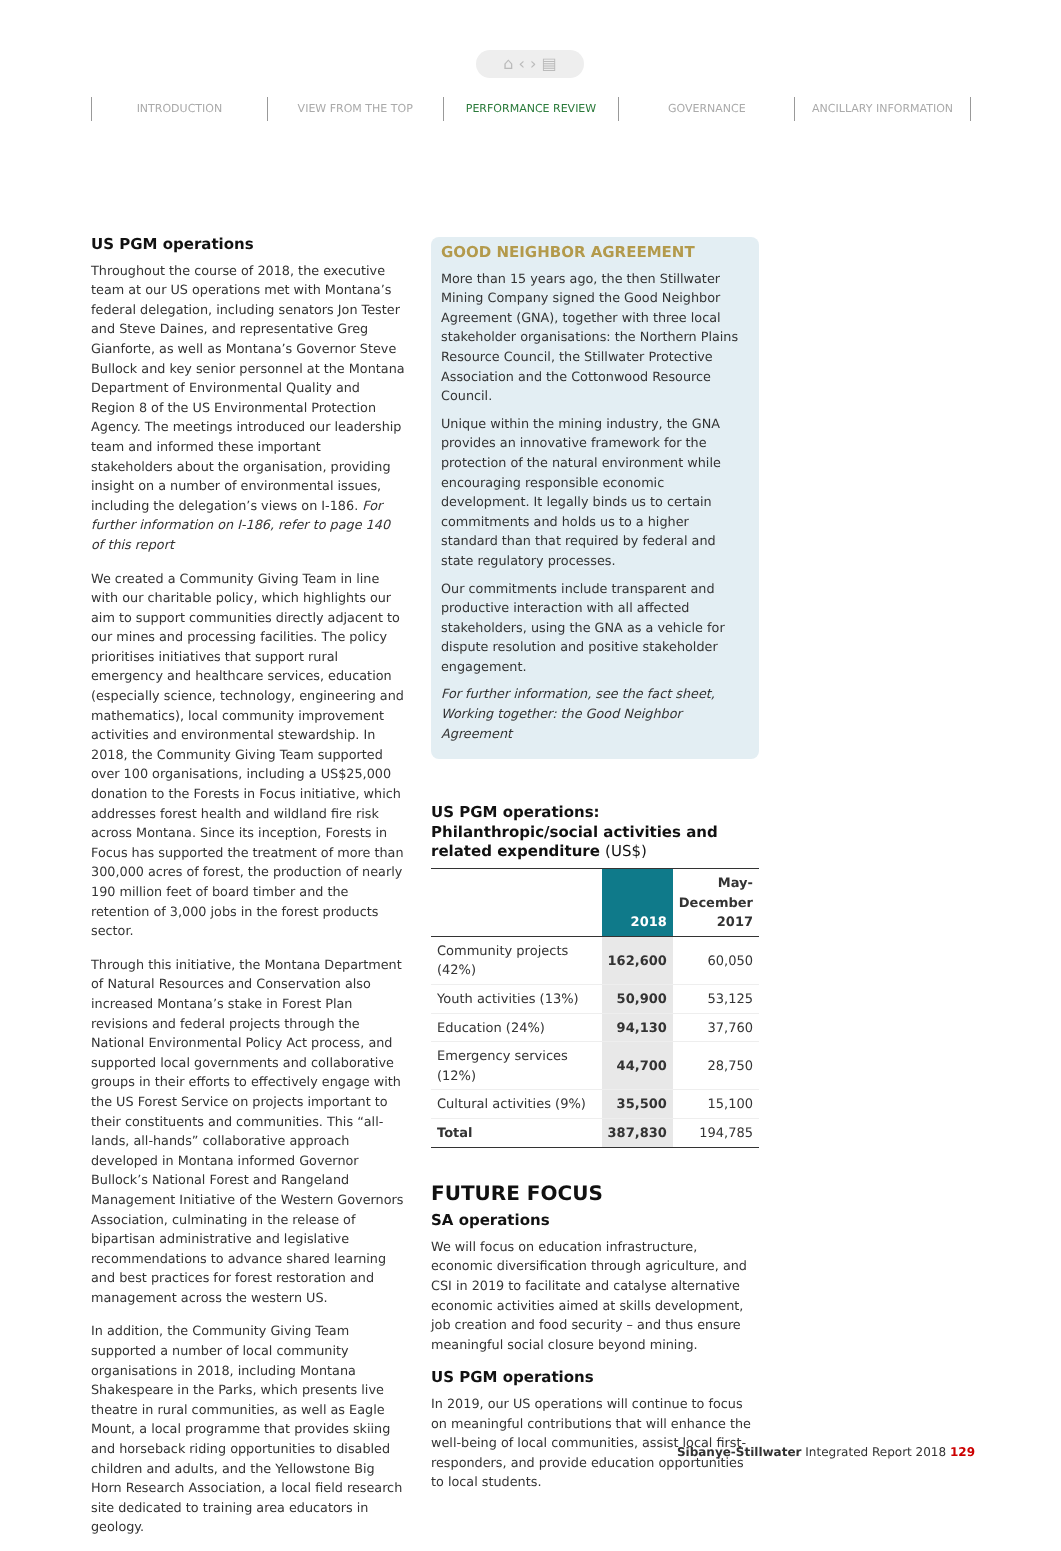⌂ ‹ › ▤
INTRODUCTION VIEW FROM THE TOP PERFORMANCE REVIEW GOVERNANCE ANCILLARY INFORMATION
US PGM operations
Throughout the course of 2018, the executive team at our US operations met with Montana’s federal delegation, including senators Jon Tester and Steve Daines, and representative Greg Gianforte, as well as Montana’s Governor Steve Bullock and key senior personnel at the Montana Department of Environmental Quality and Region 8 of the US Environmental Protection Agency. The meetings introduced our leadership team and informed these important stakeholders about the organisation, providing insight on a number of environmental issues, including the delegation’s views on I-186. For further information on I-186, refer to page 140 of this report
We created a Community Giving Team in line with our charitable policy, which highlights our aim to support communities directly adjacent to our mines and processing facilities. The policy prioritises initiatives that support rural emergency and healthcare services, education (especially science, technology, engineering and mathematics), local community improvement activities and environmental stewardship. In 2018, the Community Giving Team supported over 100 organisations, including a US$25,000 donation to the Forests in Focus initiative, which addresses forest health and wildland fire risk across Montana. Since its inception, Forests in Focus has supported the treatment of more than 300,000 acres of forest, the production of nearly 190 million feet of board timber and the retention of 3,000 jobs in the forest products sector.
Through this initiative, the Montana Department of Natural Resources and Conservation also increased Montana’s stake in Forest Plan revisions and federal projects through the National Environmental Policy Act process, and supported local governments and collaborative groups in their efforts to effectively engage with the US Forest Service on projects important to their constituents and communities. This “all-lands, all-hands” collaborative approach developed in Montana informed Governor Bullock’s National Forest and Rangeland Management Initiative of the Western Governors Association, culminating in the release of bipartisan administrative and legislative recommendations to advance shared learning and best practices for forest restoration and management across the western US.
In addition, the Community Giving Team supported a number of local community organisations in 2018, including Montana Shakespeare in the Parks, which presents live theatre in rural communities, as well as Eagle Mount, a local programme that provides skiing and horseback riding opportunities to disabled children and adults, and the Yellowstone Big Horn Research Association, a local field research site dedicated to training area educators in geology.
GOOD NEIGHBOR AGREEMENT
More than 15 years ago, the then Stillwater Mining Company signed the Good Neighbor Agreement (GNA), together with three local stakeholder organisations: the Northern Plains Resource Council, the Stillwater Protective Association and the Cottonwood Resource Council.
Unique within the mining industry, the GNA provides an innovative framework for the protection of the natural environment while encouraging responsible economic development. It legally binds us to certain commitments and holds us to a higher standard than that required by federal and state regulatory processes.
Our commitments include transparent and productive interaction with all affected stakeholders, using the GNA as a vehicle for dispute resolution and positive stakeholder engagement.
For further information, see the fact sheet, Working together: the Good Neighbor Agreement
US PGM operations: Philanthropic/social activities and related expenditure (US$)
| | 2018 | May- December 2017 |
| --- | --- | --- |
| Community projects (42%) | 162,600 | 60,050 |
| Youth activities (13%) | 50,900 | 53,125 |
| Education (24%) | 94,130 | 37,760 |
| Emergency services (12%) | 44,700 | 28,750 |
| Cultural activities (9%) | 35,500 | 15,100 |
| Total | 387,830 | 194,785 |
FUTURE FOCUS
SA operations
We will focus on education infrastructure, economic diversification through agriculture, and CSI in 2019 to facilitate and catalyse alternative economic activities aimed at skills development, job creation and food security – and thus ensure meaningful social closure beyond mining.
US PGM operations
In 2019, our US operations will continue to focus on meaningful contributions that will enhance the well-being of local communities, assist local first-responders, and provide education opportunities to local students.
Sibanye-Stillwater Integrated Report 2018 129